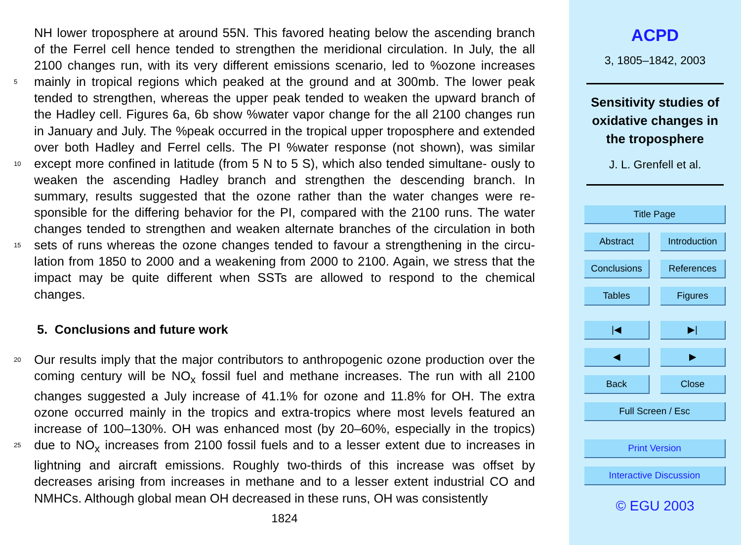NH lower troposphere at around 55N. This favored heating below the ascending branch of the Ferrel cell hence tended to strengthen the meridional circulation. In July, the all 2100 changes run, with its very different emissions scenario, led to %ozone increases mainly in tropical regions which peaked at the ground and at 300mb. The lower peak 5 tended to strengthen, whereas the upper peak tended to weaken the upward branch of the Hadley cell. Figures 6a, 6b show %water vapor change for the all 2100 changes run in January and July. The %peak occurred in the tropical upper troposphere and extended over both Hadley and Ferrel cells. The PI %water response (not shown), was similar except more confined in latitude (from 5 N to 5 S), which also tended simultane- 10 ously to weaken the ascending Hadley branch and strengthen the descending branch. In summary, results suggested that the ozone rather than the water changes were re- sponsible for the differing behavior for the PI, compared with the 2100 runs. The water changes tended to strengthen and weaken alternate branches of the circulation in both sets of runs whereas the ozone changes tended to favour a strengthening in the circu- 15 lation from 1850 to 2000 and a weakening from 2000 to 2100. Again, we stress that the impact may be quite different when SSTs are allowed to respond to the chemical changes.
5. Conclusions and future work
Our results imply that the major contributors to anthropogenic ozone production over 20 the coming century will be NO<sub>x</sub> fossil fuel and methane increases. The run with all 2100 changes suggested a July increase of 41.1% for ozone and 11.8% for OH. The extra ozone occurred mainly in the tropics and extra-tropics where most levels featured an increase of 100–130%. OH was enhanced most (by 20–60%, especially in the tropics) due to NO<sub>x</sub> increases from 2100 fossil fuels and to a lesser extent due to increases 25 in lightning and aircraft emissions. Roughly two-thirds of this increase was offset by decreases arising from increases in methane and to a lesser extent industrial CO and NMHCs. Although global mean OH decreased in these runs, OH was consistently
1824
ACPD
3, 1805–1842, 2003
Sensitivity studies of
oxidative changes in
the troposphere
J. L. Grenfell et al.
Title Page
Abstract Introduction
Conclusions References
Tables Figures
|◀ ▶|
◀ ▶
Back Close
Full Screen / Esc
Print Version
Interactive Discussion
© EGU 2003